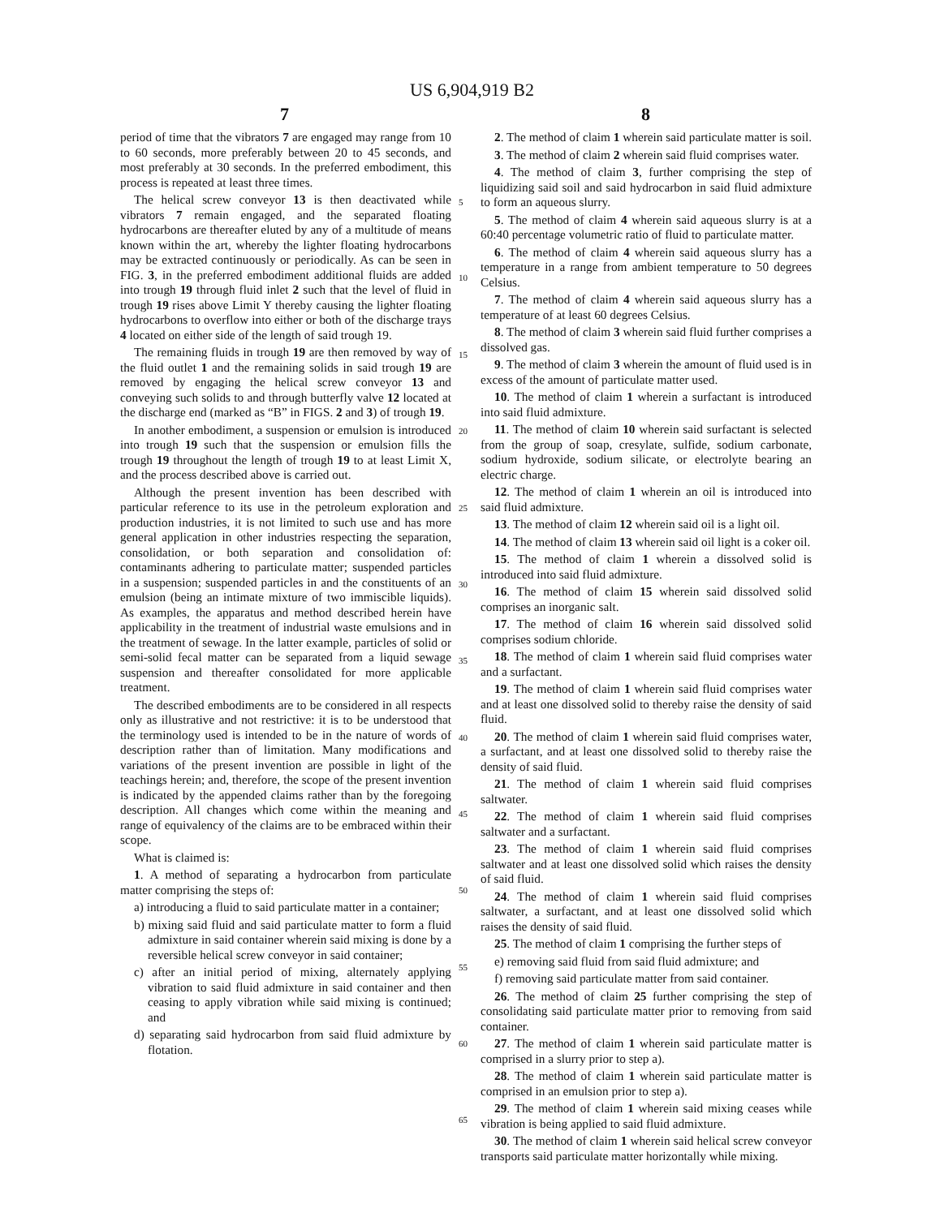US 6,904,919 B2
7 8
period of time that the vibrators 7 are engaged may range from 10 to 60 seconds, more preferably between 20 to 45 seconds, and most preferably at 30 seconds. In the preferred embodiment, this process is repeated at least three times.
The helical screw conveyor 13 is then deactivated while vibrators 7 remain engaged, and the separated floating hydrocarbons are thereafter eluted by any of a multitude of means known within the art, whereby the lighter floating hydrocarbons may be extracted continuously or periodically. As can be seen in FIG. 3, in the preferred embodiment additional fluids are added into trough 19 through fluid inlet 2 such that the level of fluid in trough 19 rises above Limit Y thereby causing the lighter floating hydrocarbons to overflow into either or both of the discharge trays 4 located on either side of the length of said trough 19.
The remaining fluids in trough 19 are then removed by way of the fluid outlet 1 and the remaining solids in said trough 19 are removed by engaging the helical screw conveyor 13 and conveying such solids to and through butterfly valve 12 located at the discharge end (marked as “B” in FIGS. 2 and 3) of trough 19.
In another embodiment, a suspension or emulsion is introduced into trough 19 such that the suspension or emulsion fills the trough 19 throughout the length of trough 19 to at least Limit X, and the process described above is carried out.
Although the present invention has been described with particular reference to its use in the petroleum exploration and production industries, it is not limited to such use and has more general application in other industries respecting the separation, consolidation, or both separation and consolidation of: contaminants adhering to particulate matter; suspended particles in a suspension; suspended particles in and the constituents of an emulsion (being an intimate mixture of two immiscible liquids). As examples, the apparatus and method described herein have applicability in the treatment of industrial waste emulsions and in the treatment of sewage. In the latter example, particles of solid or semi-solid fecal matter can be separated from a liquid sewage suspension and thereafter consolidated for more applicable treatment.
The described embodiments are to be considered in all respects only as illustrative and not restrictive: it is to be understood that the terminology used is intended to be in the nature of words of description rather than of limitation. Many modifications and variations of the present invention are possible in light of the teachings herein; and, therefore, the scope of the present invention is indicated by the appended claims rather than by the foregoing description. All changes which come within the meaning and range of equivalency of the claims are to be embraced within their scope.
What is claimed is:
1. A method of separating a hydrocarbon from particulate matter comprising the steps of:
a) introducing a fluid to said particulate matter in a container;
b) mixing said fluid and said particulate matter to form a fluid admixture in said container wherein said mixing is done by a reversible helical screw conveyor in said container;
c) after an initial period of mixing, alternately applying vibration to said fluid admixture in said container and then ceasing to apply vibration while said mixing is continued; and
d) separating said hydrocarbon from said fluid admixture by flotation.
5
10
15
20
25
30
35
40
45
50
55
60
65
2. The method of claim 1 wherein said particulate matter is soil.
3. The method of claim 2 wherein said fluid comprises water.
4. The method of claim 3, further comprising the step of liquidizing said soil and said hydrocarbon in said fluid admixture to form an aqueous slurry.
5. The method of claim 4 wherein said aqueous slurry is at a 60:40 percentage volumetric ratio of fluid to particulate matter.
6. The method of claim 4 wherein said aqueous slurry has a temperature in a range from ambient temperature to 50 degrees Celsius.
7. The method of claim 4 wherein said aqueous slurry has a temperature of at least 60 degrees Celsius.
8. The method of claim 3 wherein said fluid further comprises a dissolved gas.
9. The method of claim 3 wherein the amount of fluid used is in excess of the amount of particulate matter used.
10. The method of claim 1 wherein a surfactant is introduced into said fluid admixture.
11. The method of claim 10 wherein said surfactant is selected from the group of soap, cresylate, sulfide, sodium carbonate, sodium hydroxide, sodium silicate, or electrolyte bearing an electric charge.
12. The method of claim 1 wherein an oil is introduced into said fluid admixture.
13. The method of claim 12 wherein said oil is a light oil.
14. The method of claim 13 wherein said oil light is a coker oil.
15. The method of claim 1 wherein a dissolved solid is introduced into said fluid admixture.
16. The method of claim 15 wherein said dissolved solid comprises an inorganic salt.
17. The method of claim 16 wherein said dissolved solid comprises sodium chloride.
18. The method of claim 1 wherein said fluid comprises water and a surfactant.
19. The method of claim 1 wherein said fluid comprises water and at least one dissolved solid to thereby raise the density of said fluid.
20. The method of claim 1 wherein said fluid comprises water, a surfactant, and at least one dissolved solid to thereby raise the density of said fluid.
21. The method of claim 1 wherein said fluid comprises saltwater.
22. The method of claim 1 wherein said fluid comprises saltwater and a surfactant.
23. The method of claim 1 wherein said fluid comprises saltwater and at least one dissolved solid which raises the density of said fluid.
24. The method of claim 1 wherein said fluid comprises saltwater, a surfactant, and at least one dissolved solid which raises the density of said fluid.
25. The method of claim 1 comprising the further steps of
e) removing said fluid from said fluid admixture; and
f) removing said particulate matter from said container.
26. The method of claim 25 further comprising the step of consolidating said particulate matter prior to removing from said container.
27. The method of claim 1 wherein said particulate matter is comprised in a slurry prior to step a).
28. The method of claim 1 wherein said particulate matter is comprised in an emulsion prior to step a).
29. The method of claim 1 wherein said mixing ceases while vibration is being applied to said fluid admixture.
30. The method of claim 1 wherein said helical screw conveyor transports said particulate matter horizontally while mixing.